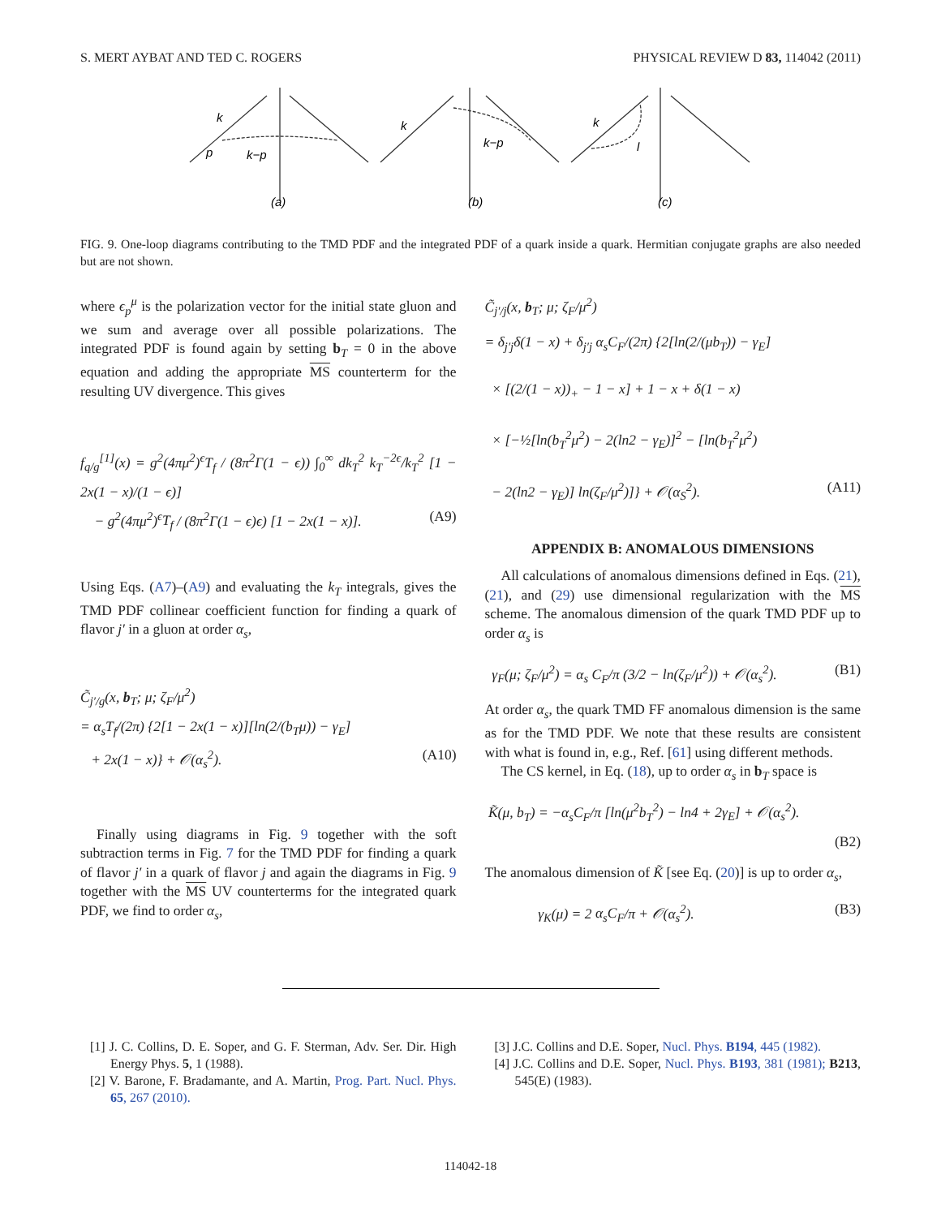S. MERT AYBAT AND TED C. ROGERS PHYSICAL REVIEW D 83, 114042 (2011)
k
p
k−p
(a)
k
k−p
(b)
k
l
(c)
FIG. 9. One-loop diagrams contributing to the TMD PDF and the integrated PDF of a quark inside a quark. Hermitian conjugate graphs are also needed but are not shown.
where ϵ<sub>p</sub><sup>μ</sup> is the polarization vector for the initial state gluon and we sum and average over all possible polarizations. The integrated PDF is found again by setting b<sub>T</sub> = 0 in the above equation and adding the appropriate MS counterterm for the resulting UV divergence. This gives
f<sub>q/g</sub><sup>[1]</sup>(x) = g<sup>2</sup>(4πμ<sup>2</sup>)<sup>ϵ</sup>T<sub>f</sub> / (8π<sup>2</sup>Γ(1 − ϵ)) ∫<sub>0</sub><sup>∞</sup> dk<sub>T</sub><sup>2</sup> k<sub>T</sub><sup>−2ϵ</sup>/k<sub>T</sub><sup>2</sup> [1 − 2x(1 − x)/(1 − ϵ)]
− g<sup>2</sup>(4πμ<sup>2</sup>)<sup>ϵ</sup>T<sub>f</sub> / (8π<sup>2</sup>Γ(1 − ϵ)ϵ) [1 − 2x(1 − x)]. (A9)
Using Eqs. (A7)–(A9) and evaluating the k<sub>T</sub> integrals, gives the TMD PDF collinear coefficient function for finding a quark of flavor j′ in a gluon at order α<sub>s</sub>,
C̃<sub>j′/g</sub>(x, b<sub>T</sub>; μ; ζ<sub>F</sub>/μ<sup>2</sup>)
= α<sub>s</sub>T<sub>f</sub>/(2π) {2[1 − 2x(1 − x)][ln(2/(b<sub>T</sub>μ)) − γ<sub>E</sub>]
+ 2x(1 − x)} + 𝒪(α<sub>s</sub><sup>2</sup>). (A10)
Finally using diagrams in Fig. 9 together with the soft subtraction terms in Fig. 7 for the TMD PDF for finding a quark of flavor j′ in a quark of flavor j and again the diagrams in Fig. 9 together with the MS UV counterterms for the integrated quark PDF, we find to order α<sub>s</sub>,
C̃<sub>j′/j</sub>(x, b<sub>T</sub>; μ; ζ<sub>F</sub>/μ<sup>2</sup>)
= δ<sub>j′j</sub>δ(1 − x) + δ<sub>j′j</sub> α<sub>s</sub>C<sub>F</sub>/(2π) {2[ln(2/(μb<sub>T</sub>)) − γ<sub>E</sub>]
× [(2/(1 − x))<sub>+</sub> − 1 − x] + 1 − x + δ(1 − x)
× [−½[ln(b<sub>T</sub><sup>2</sup>μ<sup>2</sup>) − 2(ln2 − γ<sub>E</sub>)]<sup>2</sup> − [ln(b<sub>T</sub><sup>2</sup>μ<sup>2</sup>)
− 2(ln2 − γ<sub>E</sub>)] ln(ζ<sub>F</sub>/μ<sup>2</sup>)]} + 𝒪(α<sub>S</sub><sup>2</sup>). (A11)
APPENDIX B: ANOMALOUS DIMENSIONS
All calculations of anomalous dimensions defined in Eqs. (21), (21), and (29) use dimensional regularization with the MS scheme. The anomalous dimension of the quark TMD PDF up to order α<sub>s</sub> is
γ<sub>F</sub>(μ; ζ<sub>F</sub>/μ<sup>2</sup>) = α<sub>s</sub> C<sub>F</sub>/π (3/2 − ln(ζ<sub>F</sub>/μ<sup>2</sup>)) + 𝒪(α<sub>s</sub><sup>2</sup>). (B1)
At order α<sub>s</sub>, the quark TMD FF anomalous dimension is the same as for the TMD PDF. We note that these results are consistent with what is found in, e.g., Ref. [61] using different methods.
The CS kernel, in Eq. (18), up to order α<sub>s</sub> in b<sub>T</sub> space is
K̃(μ, b<sub>T</sub>) = −α<sub>s</sub>C<sub>F</sub>/π [ln(μ<sup>2</sup>b<sub>T</sub><sup>2</sup>) − ln4 + 2γ<sub>E</sub>] + 𝒪(α<sub>s</sub><sup>2</sup>).
(B2)
The anomalous dimension of K̃ [see Eq. (20)] is up to order α<sub>s</sub>,
γ<sub>K</sub>(μ) = 2 α<sub>s</sub>C<sub>F</sub>/π + 𝒪(α<sub>s</sub><sup>2</sup>). (B3)
[1] J. C. Collins, D. E. Soper, and G. F. Sterman, Adv. Ser. Dir. High Energy Phys. 5, 1 (1988).
[2] V. Barone, F. Bradamante, and A. Martin, Prog. Part. Nucl. Phys. 65, 267 (2010).
[3] J.C. Collins and D.E. Soper, Nucl. Phys. B194, 445 (1982).
[4] J.C. Collins and D.E. Soper, Nucl. Phys. B193, 381 (1981); B213, 545(E) (1983).
114042-18